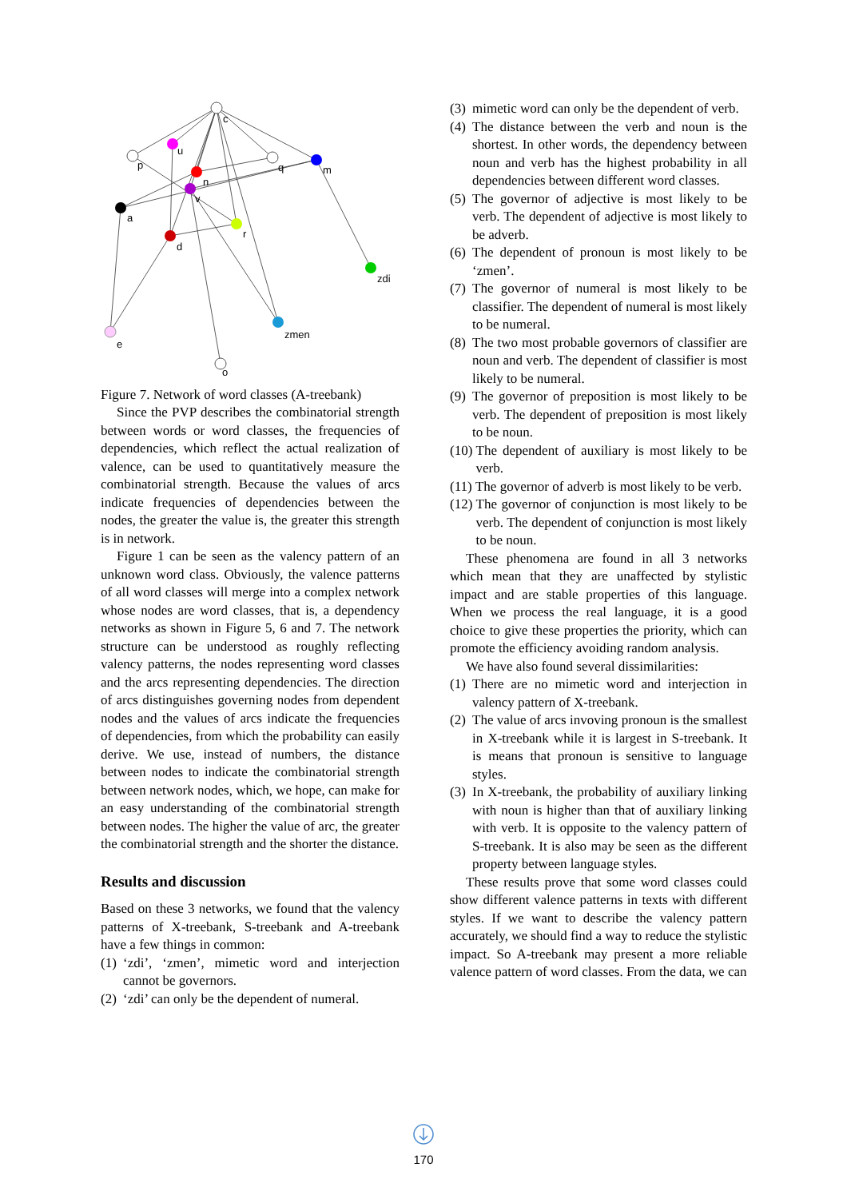c
u
p
q
m
n
v
a
r
d
zdi
zmen
e
o
Figure 7. Network of word classes (A-treebank)
Since the PVP describes the combinatorial strength between words or word classes, the frequencies of dependencies, which reflect the actual realization of valence, can be used to quantitatively measure the combinatorial strength. Because the values of arcs indicate frequencies of dependencies between the nodes, the greater the value is, the greater this strength is in network.
Figure 1 can be seen as the valency pattern of an unknown word class. Obviously, the valence patterns of all word classes will merge into a complex network whose nodes are word classes, that is, a dependency networks as shown in Figure 5, 6 and 7. The network structure can be understood as roughly reflecting valency patterns, the nodes representing word classes and the arcs representing dependencies. The direction of arcs distinguishes governing nodes from dependent nodes and the values of arcs indicate the frequencies of dependencies, from which the probability can easily derive. We use, instead of numbers, the distance between nodes to indicate the combinatorial strength between network nodes, which, we hope, can make for an easy understanding of the combinatorial strength between nodes. The higher the value of arc, the greater the combinatorial strength and the shorter the distance.
Results and discussion
Based on these 3 networks, we found that the valency patterns of X-treebank, S-treebank and A-treebank have a few things in common:
(1) ‘zdi’, ‘zmen’, mimetic word and interjection cannot be governors.
(2) ‘zdi’ can only be the dependent of numeral.
(3) mimetic word can only be the dependent of verb.
(4) The distance between the verb and noun is the shortest. In other words, the dependency between noun and verb has the highest probability in all dependencies between different word classes.
(5) The governor of adjective is most likely to be verb. The dependent of adjective is most likely to be adverb.
(6) The dependent of pronoun is most likely to be ‘zmen’.
(7) The governor of numeral is most likely to be classifier. The dependent of numeral is most likely to be numeral.
(8) The two most probable governors of classifier are noun and verb. The dependent of classifier is most likely to be numeral.
(9) The governor of preposition is most likely to be verb. The dependent of preposition is most likely to be noun.
(10) The dependent of auxiliary is most likely to be verb.
(11) The governor of adverb is most likely to be verb.
(12) The governor of conjunction is most likely to be verb. The dependent of conjunction is most likely to be noun.
These phenomena are found in all 3 networks which mean that they are unaffected by stylistic impact and are stable properties of this language. When we process the real language, it is a good choice to give these properties the priority, which can promote the efficiency avoiding random analysis.
We have also found several dissimilarities:
(1) There are no mimetic word and interjection in valency pattern of X-treebank.
(2) The value of arcs invoving pronoun is the smallest in X-treebank while it is largest in S-treebank. It is means that pronoun is sensitive to language styles.
(3) In X-treebank, the probability of auxiliary linking with noun is higher than that of auxiliary linking with verb. It is opposite to the valency pattern of S-treebank. It is also may be seen as the different property between language styles.
These results prove that some word classes could show different valence patterns in texts with different styles. If we want to describe the valency pattern accurately, we should find a way to reduce the stylistic impact. So A-treebank may present a more reliable valence pattern of word classes. From the data, we can
170